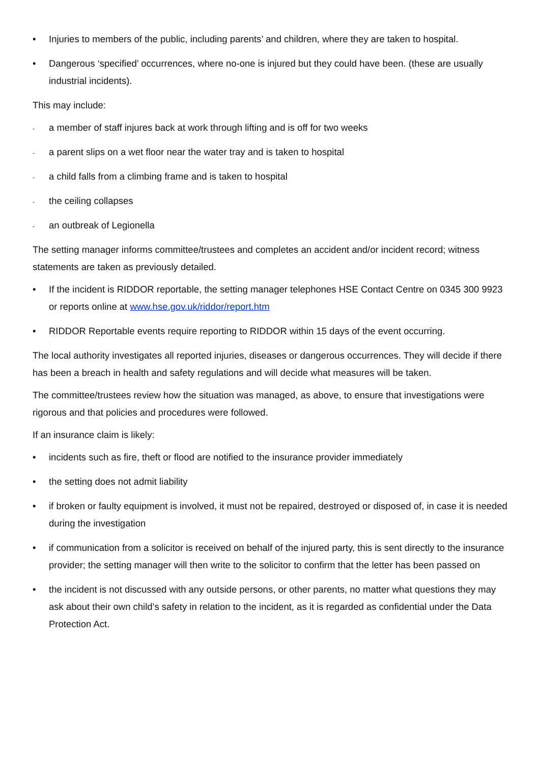• Injuries to members of the public, including parents’ and children, where they are taken to hospital.
• Dangerous ‘specified’ occurrences, where no-one is injured but they could have been. (these are usually industrial incidents).
This may include:
- a member of staff injures back at work through lifting and is off for two weeks
- a parent slips on a wet floor near the water tray and is taken to hospital
- a child falls from a climbing frame and is taken to hospital
- the ceiling collapses
- an outbreak of Legionella
The setting manager informs committee/trustees and completes an accident and/or incident record; witness statements are taken as previously detailed.
• If the incident is RIDDOR reportable, the setting manager telephones HSE Contact Centre on 0345 300 9923 or reports online at www.hse.gov.uk/riddor/report.htm
• RIDDOR Reportable events require reporting to RIDDOR within 15 days of the event occurring.
The local authority investigates all reported injuries, diseases or dangerous occurrences. They will decide if there has been a breach in health and safety regulations and will decide what measures will be taken.
The committee/trustees review how the situation was managed, as above, to ensure that investigations were rigorous and that policies and procedures were followed.
If an insurance claim is likely:
• incidents such as fire, theft or flood are notified to the insurance provider immediately
• the setting does not admit liability
• if broken or faulty equipment is involved, it must not be repaired, destroyed or disposed of, in case it is needed during the investigation
• if communication from a solicitor is received on behalf of the injured party, this is sent directly to the insurance provider; the setting manager will then write to the solicitor to confirm that the letter has been passed on
• the incident is not discussed with any outside persons, or other parents, no matter what questions they may ask about their own child’s safety in relation to the incident, as it is regarded as confidential under the Data Protection Act.